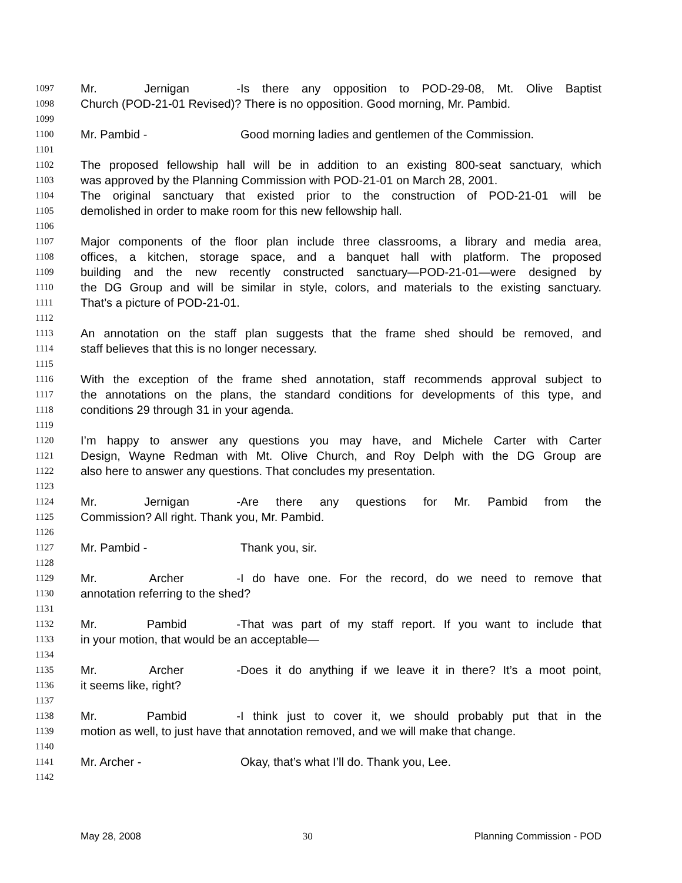1097 Mr. Jernigan - Is there any opposition to POD-29-08, Mt. Olive Baptist
1098 Church (POD-21-01 Revised)? There is no opposition. Good morning, Mr. Pambid.
1099
1100 Mr. Pambid - Good morning ladies and gentlemen of the Commission.
1101
1102 The proposed fellowship hall will be in addition to an existing 800-seat sanctuary, which
1103 was approved by the Planning Commission with POD-21-01 on March 28, 2001.
1104 The original sanctuary that existed prior to the construction of POD-21-01 will be
1105 demolished in order to make room for this new fellowship hall.
1106
1107 Major components of the floor plan include three classrooms, a library and media area,
1108 offices, a kitchen, storage space, and a banquet hall with platform. The proposed
1109 building and the new recently constructed sanctuary—POD-21-01—were designed by
1110 the DG Group and will be similar in style, colors, and materials to the existing sanctuary.
1111 That’s a picture of POD-21-01.
1112
1113 An annotation on the staff plan suggests that the frame shed should be removed, and
1114 staff believes that this is no longer necessary.
1115
1116 With the exception of the frame shed annotation, staff recommends approval subject to
1117 the annotations on the plans, the standard conditions for developments of this type, and
1118 conditions 29 through 31 in your agenda.
1119
1120 I’m happy to answer any questions you may have, and Michele Carter with Carter
1121 Design, Wayne Redman with Mt. Olive Church, and Roy Delph with the DG Group are
1122 also here to answer any questions. That concludes my presentation.
1123
1124 Mr. Jernigan - Are there any questions for Mr. Pambid from the
1125 Commission? All right. Thank you, Mr. Pambid.
1126
1127 Mr. Pambid - Thank you, sir.
1128
1129 Mr. Archer - I do have one. For the record, do we need to remove that
1130 annotation referring to the shed?
1131
1132 Mr. Pambid - That was part of my staff report. If you want to include that
1133 in your motion, that would be an acceptable—
1134
1135 Mr. Archer - Does it do anything if we leave it in there? It’s a moot point,
1136 it seems like, right?
1137
1138 Mr. Pambid - I think just to cover it, we should probably put that in the
1139 motion as well, to just have that annotation removed, and we will make that change.
1140
1141 Mr. Archer - Okay, that’s what I’ll do. Thank you, Lee.
1142
May 28, 2008 30 Planning Commission - POD